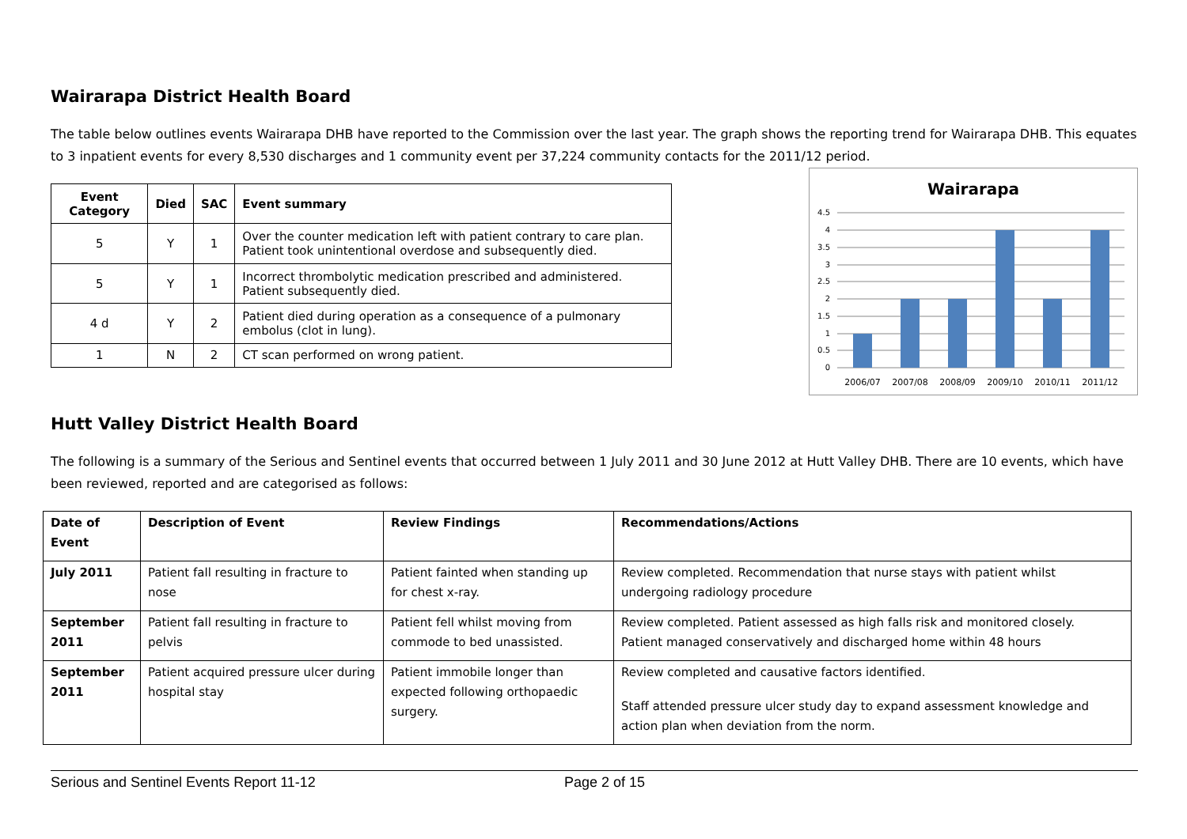Wairarapa District Health Board
The table below outlines events Wairarapa DHB have reported to the Commission over the last year. The graph shows the reporting trend for Wairarapa DHB. This equates to 3 inpatient events for every 8,530 discharges and 1 community event per 37,224 community contacts for the 2011/12 period.
| Event Category | Died | SAC | Event summary |
| --- | --- | --- | --- |
| 5 | Y | 1 | Over the counter medication left with patient contrary to care plan. Patient took unintentional overdose and subsequently died. |
| 5 | Y | 1 | Incorrect thrombolytic medication prescribed and administered. Patient subsequently died. |
| 4 d | Y | 2 | Patient died during operation as a consequence of a pulmonary embolus (clot in lung). |
| 1 | N | 2 | CT scan performed on wrong patient. |
Wairarapa
4.5
4
3.5
3
2.5
2
1.5
1
0.5
0
2006/07
2007/08
2008/09
2009/10
2010/11
2011/12
Hutt Valley District Health Board
The following is a summary of the Serious and Sentinel events that occurred between 1 July 2011 and 30 June 2012 at Hutt Valley DHB. There are 10 events, which have been reviewed, reported and are categorised as follows:
| Date of Event | Description of Event | Review Findings | Recommendations/Actions |
| --- | --- | --- | --- |
| July 2011 | Patient fall resulting in fracture to nose | Patient fainted when standing up for chest x-ray. | Review completed. Recommendation that nurse stays with patient whilst undergoing radiology procedure |
| September 2011 | Patient fall resulting in fracture to pelvis | Patient fell whilst moving from commode to bed unassisted. | Review completed. Patient assessed as high falls risk and monitored closely. Patient managed conservatively and discharged home within 48 hours |
| September 2011 | Patient acquired pressure ulcer during hospital stay | Patient immobile longer than expected following orthopaedic surgery. | Review completed and causative factors identified. Staff attended pressure ulcer study day to expand assessment knowledge and action plan when deviation from the norm. |
Serious and Sentinel Events Report 11-12 Page 2 of 15